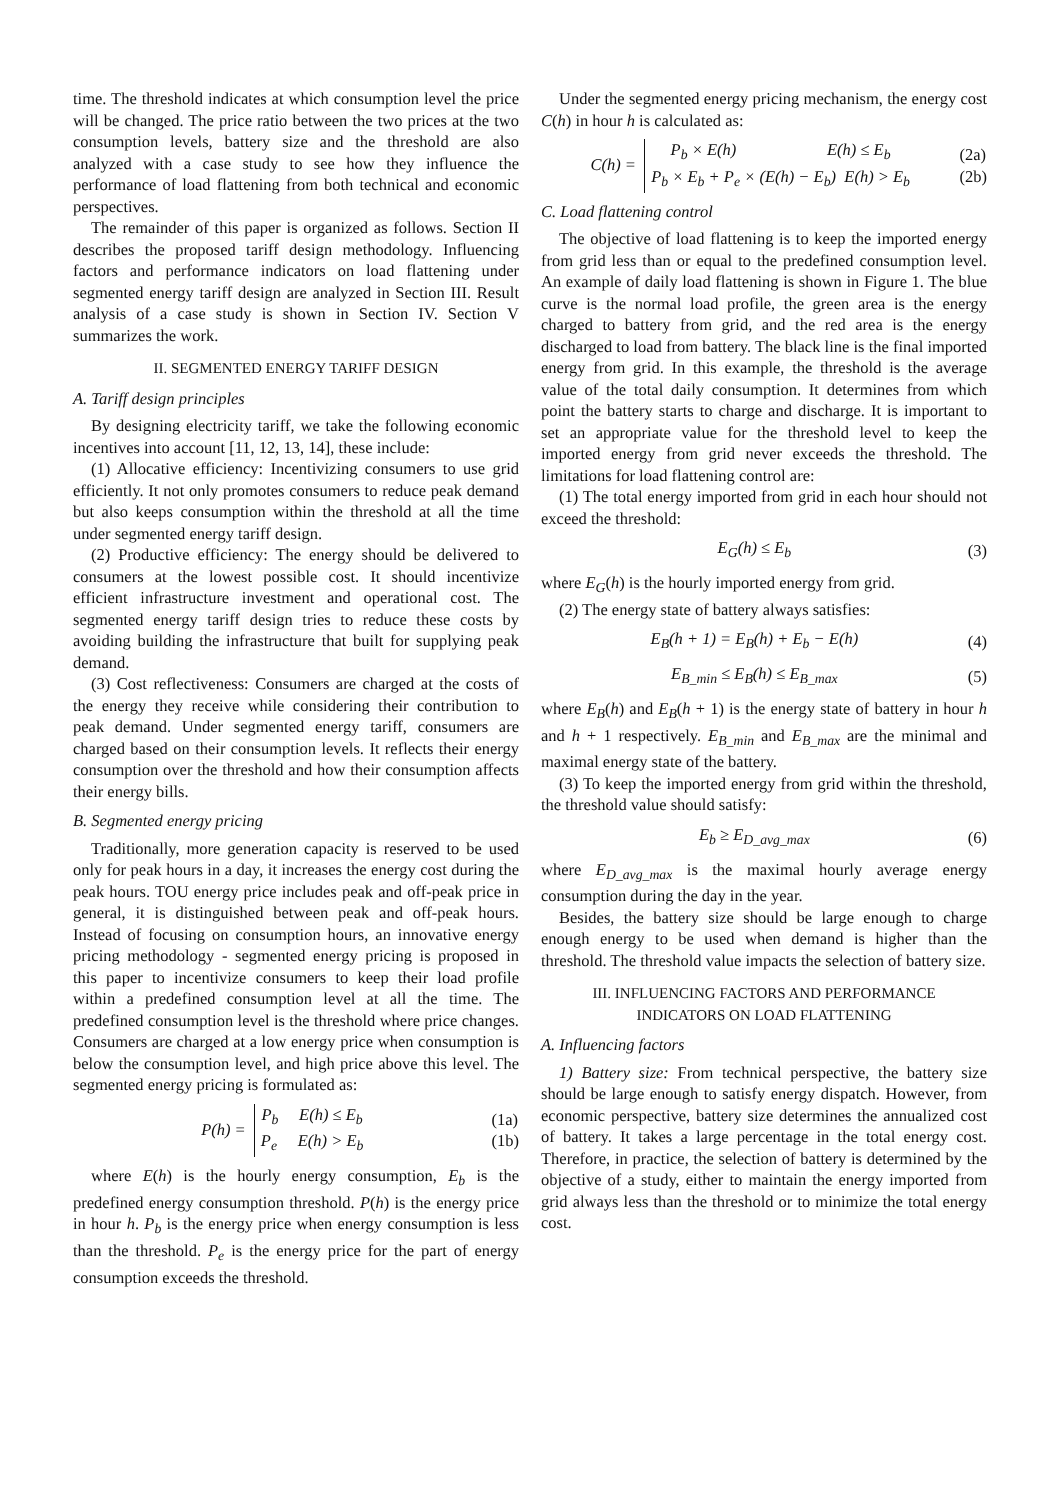time. The threshold indicates at which consumption level the price will be changed. The price ratio between the two prices at the two consumption levels, battery size and the threshold are also analyzed with a case study to see how they influence the performance of load flattening from both technical and economic perspectives.
The remainder of this paper is organized as follows. Section II describes the proposed tariff design methodology. Influencing factors and performance indicators on load flattening under segmented energy tariff design are analyzed in Section III. Result analysis of a case study is shown in Section IV. Section V summarizes the work.
II. SEGMENTED ENERGY TARIFF DESIGN
A. Tariff design principles
By designing electricity tariff, we take the following economic incentives into account [11, 12, 13, 14], these include:
(1) Allocative efficiency: Incentivizing consumers to use grid efficiently. It not only promotes consumers to reduce peak demand but also keeps consumption within the threshold at all the time under segmented energy tariff design.
(2) Productive efficiency: The energy should be delivered to consumers at the lowest possible cost. It should incentivize efficient infrastructure investment and operational cost. The segmented energy tariff design tries to reduce these costs by avoiding building the infrastructure that built for supplying peak demand.
(3) Cost reflectiveness: Consumers are charged at the costs of the energy they receive while considering their contribution to peak demand. Under segmented energy tariff, consumers are charged based on their consumption levels. It reflects their energy consumption over the threshold and how their consumption affects their energy bills.
B. Segmented energy pricing
Traditionally, more generation capacity is reserved to be used only for peak hours in a day, it increases the energy cost during the peak hours. TOU energy price includes peak and off-peak price in general, it is distinguished between peak and off-peak hours. Instead of focusing on consumption hours, an innovative energy pricing methodology - segmented energy pricing is proposed in this paper to incentivize consumers to keep their load profile within a predefined consumption level at all the time. The predefined consumption level is the threshold where price changes. Consumers are charged at a low energy price when consumption is below the consumption level, and high price above this level. The segmented energy pricing is formulated as:
P(h) = P<sub>b</sub> E(h) ≤ E<sub>b</sub>
P<sub>e</sub> E(h) > E<sub>b</sub> (1a)
(1b)
where E(h) is the hourly energy consumption, E<sub>b</sub> is the predefined energy consumption threshold. P(h) is the energy price in hour h. P<sub>b</sub> is the energy price when energy consumption is less than the threshold. P<sub>e</sub> is the energy price for the part of energy consumption exceeds the threshold.
Under the segmented energy pricing mechanism, the energy cost C(h) in hour h is calculated as:
C(h) = P<sub>b</sub> × E(h) E(h) ≤ E<sub>b</sub>
P<sub>b</sub> × E<sub>b</sub> + P<sub>e</sub> × (E(h) − E<sub>b</sub>) E(h) > E<sub>b</sub> (2a)
(2b)
C. Load flattening control
The objective of load flattening is to keep the imported energy from grid less than or equal to the predefined consumption level. An example of daily load flattening is shown in Figure 1. The blue curve is the normal load profile, the green area is the energy charged to battery from grid, and the red area is the energy discharged to load from battery. The black line is the final imported energy from grid. In this example, the threshold is the average value of the total daily consumption. It determines from which point the battery starts to charge and discharge. It is important to set an appropriate value for the threshold level to keep the imported energy from grid never exceeds the threshold. The limitations for load flattening control are:
(1) The total energy imported from grid in each hour should not exceed the threshold:
E<sub>G</sub>(h) ≤ E<sub>b</sub> (3)
where E<sub>G</sub>(h) is the hourly imported energy from grid.
(2) The energy state of battery always satisfies:
E<sub>B</sub>(h + 1) = E<sub>B</sub>(h) + E<sub>b</sub> − E(h) (4)
E<sub>B_min</sub> ≤ E<sub>B</sub>(h) ≤ E<sub>B_max</sub> (5)
where E<sub>B</sub>(h) and E<sub>B</sub>(h + 1) is the energy state of battery in hour h and h + 1 respectively. E<sub>B_min</sub> and E<sub>B_max</sub> are the minimal and maximal energy state of the battery.
(3) To keep the imported energy from grid within the threshold, the threshold value should satisfy:
E<sub>b</sub> ≥ E<sub>D_avg_max</sub> (6)
where E<sub>D_avg_max</sub> is the maximal hourly average energy consumption during the day in the year.
Besides, the battery size should be large enough to charge enough energy to be used when demand is higher than the threshold. The threshold value impacts the selection of battery size.
III. INFLUENCING FACTORS AND PERFORMANCE
INDICATORS ON LOAD FLATTENING
A. Influencing factors
1) Battery size: From technical perspective, the battery size should be large enough to satisfy energy dispatch. However, from economic perspective, battery size determines the annualized cost of battery. It takes a large percentage in the total energy cost. Therefore, in practice, the selection of battery is determined by the objective of a study, either to maintain the energy imported from grid always less than the threshold or to minimize the total energy cost.